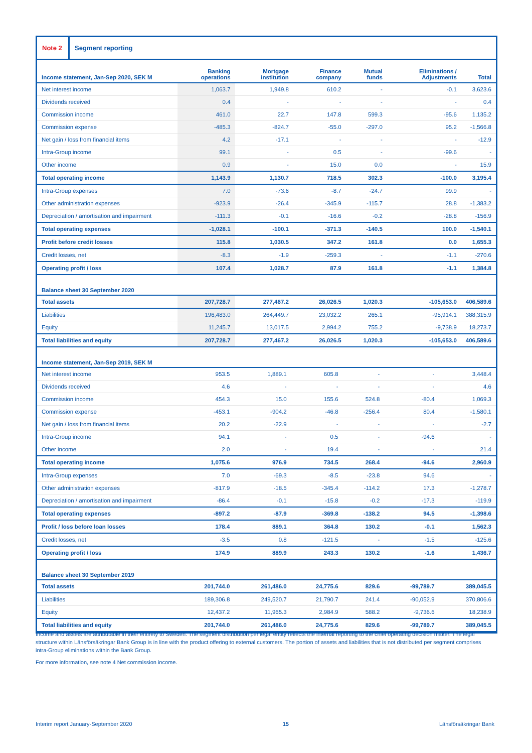Note 2
Segment reporting
| Income statement, Jan-Sep 2020, SEK M | Banking operations | Mortgage institution | Finance company | Mutual funds | Eliminations / Adjustments | Total |
| --- | --- | --- | --- | --- | --- | --- |
| Net interest income | 1,063.7 | 1,949.8 | 610.2 | - | -0.1 | 3,623.6 |
| Dividends received | 0.4 | - | - | - | - | 0.4 |
| Commission income | 461.0 | 22.7 | 147.8 | 599.3 | -95.6 | 1,135.2 |
| Commission expense | -485.3 | -824.7 | -55.0 | -297.0 | 95.2 | -1,566.8 |
| Net gain / loss from financial items | 4.2 | -17.1 | - | - | - | -12.9 |
| Intra-Group income | 99.1 | - | 0.5 | - | -99.6 | - |
| Other income | 0.9 | - | 15.0 | 0.0 | - | 15.9 |
| Total operating income | 1,143.9 | 1,130.7 | 718.5 | 302.3 | -100.0 | 3,195.4 |
| Intra-Group expenses | 7.0 | -73.6 | -8.7 | -24.7 | 99.9 | - |
| Other administration expenses | -923.9 | -26.4 | -345.9 | -115.7 | 28.8 | -1,383.2 |
| Depreciation / amortisation and impairment | -111.3 | -0.1 | -16.6 | -0.2 | -28.8 | -156.9 |
| Total operating expenses | -1,028.1 | -100.1 | -371.3 | -140.5 | 100.0 | -1,540.1 |
| Profit before credit losses | 115.8 | 1,030.5 | 347.2 | 161.8 | 0.0 | 1,655.3 |
| Credit losses, net | -8.3 | -1.9 | -259.3 | - | -1.1 | -270.6 |
| Operating profit / loss | 107.4 | 1,028.7 | 87.9 | 161.8 | -1.1 | 1,384.8 |
| Balance sheet 30 September 2020 | | | | | | |
| Total assets | 207,728.7 | 277,467.2 | 26,026.5 | 1,020.3 | -105,653.0 | 406,589.6 |
| Liabilities | 196,483.0 | 264,449.7 | 23,032.2 | 265.1 | -95,914.1 | 388,315.9 |
| Equity | 11,245.7 | 13,017.5 | 2,994.2 | 755.2 | -9,738.9 | 18,273.7 |
| Total liabilities and equity | 207,728.7 | 277,467.2 | 26,026.5 | 1,020.3 | -105,653.0 | 406,589.6 |
| Income statement, Jan-Sep 2019, SEK M | | | | | | |
| Net interest income | 953.5 | 1,889.1 | 605.8 | - | - | 3,448.4 |
| Dividends received | 4.6 | - | - | - | - | 4.6 |
| Commission income | 454.3 | 15.0 | 155.6 | 524.8 | -80.4 | 1,069.3 |
| Commission expense | -453.1 | -904.2 | -46.8 | -256.4 | 80.4 | -1,580.1 |
| Net gain / loss from financial items | 20.2 | -22.9 | - | - | - | -2.7 |
| Intra-Group income | 94.1 | - | 0.5 | - | -94.6 | - |
| Other income | 2.0 | - | 19.4 | - | - | 21.4 |
| Total operating income | 1,075.6 | 976.9 | 734.5 | 268.4 | -94.6 | 2,960.9 |
| Intra-Group expenses | 7.0 | -69.3 | -8.5 | -23.8 | 94.6 | - |
| Other administration expenses | -817.9 | -18.5 | -345.4 | -114.2 | 17.3 | -1,278.7 |
| Depreciation / amortisation and impairment | -86.4 | -0.1 | -15.8 | -0.2 | -17.3 | -119.9 |
| Total operating expenses | -897.2 | -87.9 | -369.8 | -138.2 | 94.5 | -1,398.6 |
| Profit / loss before loan losses | 178.4 | 889.1 | 364.8 | 130.2 | -0.1 | 1,562.3 |
| Credit losses, net | -3.5 | 0.8 | -121.5 | - | -1.5 | -125.6 |
| Operating profit / loss | 174.9 | 889.9 | 243.3 | 130.2 | -1.6 | 1,436.7 |
| Balance sheet 30 September 2019 | | | | | | |
| Total assets | 201,744.0 | 261,486.0 | 24,775.6 | 829.6 | -99,789.7 | 389,045.5 |
| Liabilities | 189,306.8 | 249,520.7 | 21,790.7 | 241.4 | -90,052.9 | 370,806.6 |
| Equity | 12,437.2 | 11,965.3 | 2,984.9 | 588.2 | -9,736.6 | 18,238.9 |
| Total liabilities and equity | 201,744.0 | 261,486.0 | 24,775.6 | 829.6 | -99,789.7 | 389,045.5 |
Income and assets are attributable in their entirety to Sweden. The segment distribution per legal entity reflects the internal reporting to the chief operating decision maker. The legal structure within Länsförsäkringar Bank Group is in line with the product offering to external customers. The portion of assets and liabilities that is not distributed per segment comprises intra-Group eliminations within the Bank Group.
For more information, see note 4 Net commission income.
Interim report January-September 2020 15 Länsförsäkringar Bank